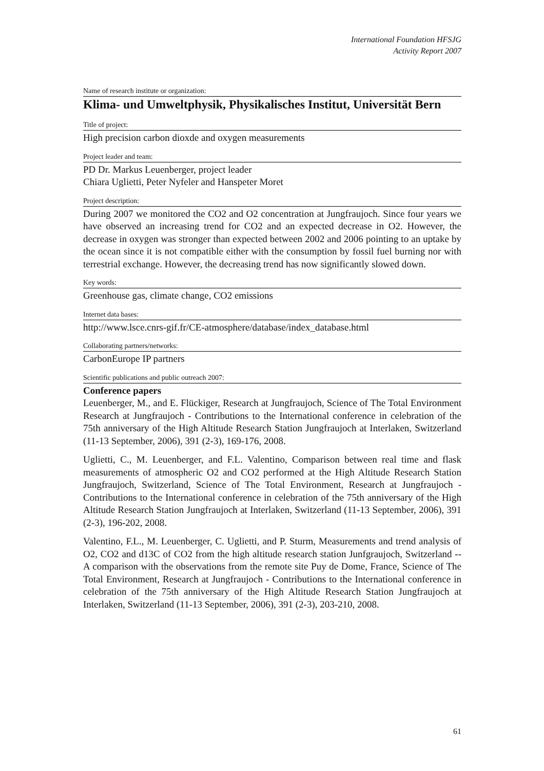International Foundation HFSJG
Activity Report 2007
Name of research institute or organization:
Klima- und Umweltphysik, Physikalisches Institut, Universität Bern
Title of project:
High precision carbon dioxde and oxygen measurements
Project leader and team:
PD Dr. Markus Leuenberger, project leader
Chiara Uglietti, Peter Nyfeler and Hanspeter Moret
Project description:
During 2007 we monitored the CO2 and O2 concentration at Jungfraujoch. Since four years we have observed an increasing trend for CO2 and an expected decrease in O2. However, the decrease in oxygen was stronger than expected between 2002 and 2006 pointing to an uptake by the ocean since it is not compatible either with the consumption by fossil fuel burning nor with terrestrial exchange. However, the decreasing trend has now significantly slowed down.
Key words:
Greenhouse gas, climate change, CO2 emissions
Internet data bases:
http://www.lsce.cnrs-gif.fr/CE-atmosphere/database/index_database.html
Collaborating partners/networks:
CarbonEurope IP partners
Scientific publications and public outreach 2007:
Conference papers
Leuenberger, M., and E. Flückiger, Research at Jungfraujoch, Science of The Total Environment Research at Jungfraujoch - Contributions to the International conference in celebration of the 75th anniversary of the High Altitude Research Station Jungfraujoch at Interlaken, Switzerland (11-13 September, 2006), 391 (2-3), 169-176, 2008.
Uglietti, C., M. Leuenberger, and F.L. Valentino, Comparison between real time and flask measurements of atmospheric O2 and CO2 performed at the High Altitude Research Station Jungfraujoch, Switzerland, Science of The Total Environment, Research at Jungfraujoch - Contributions to the International conference in celebration of the 75th anniversary of the High Altitude Research Station Jungfraujoch at Interlaken, Switzerland (11-13 September, 2006), 391 (2-3), 196-202, 2008.
Valentino, F.L., M. Leuenberger, C. Uglietti, and P. Sturm, Measurements and trend analysis of O2, CO2 and d13C of CO2 from the high altitude research station Junfgraujoch, Switzerland -- A comparison with the observations from the remote site Puy de Dome, France, Science of The Total Environment, Research at Jungfraujoch - Contributions to the International conference in celebration of the 75th anniversary of the High Altitude Research Station Jungfraujoch at Interlaken, Switzerland (11-13 September, 2006), 391 (2-3), 203-210, 2008.
61